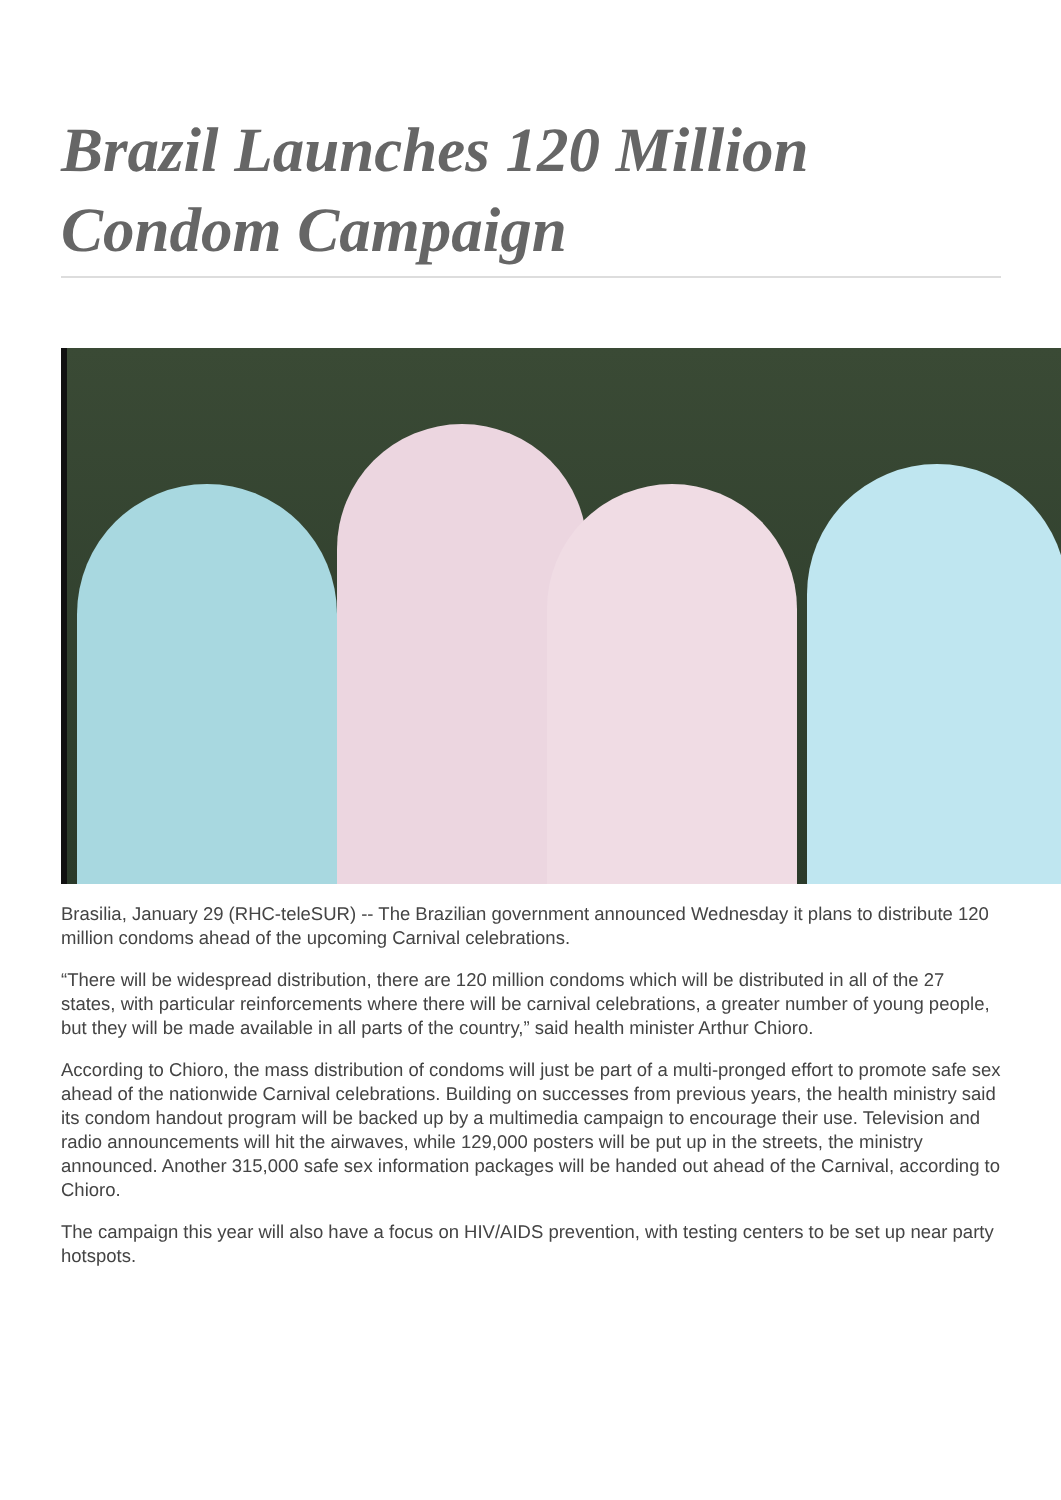Brazil Launches 120 Million Condom Campaign
Brasilia, January 29 (RHC-teleSUR) -- The Brazilian government announced Wednesday it plans to distribute 120 million condoms ahead of the upcoming Carnival celebrations.
“There will be widespread distribution, there are 120 million condoms which will be distributed in all of the 27 states, with particular reinforcements where there will be carnival celebrations, a greater number of young people, but they will be made available in all parts of the country,” said health minister Arthur Chioro.
According to Chioro, the mass distribution of condoms will just be part of a multi-pronged effort to promote safe sex ahead of the nationwide Carnival celebrations. Building on successes from previous years, the health ministry said its condom handout program will be backed up by a multimedia campaign to encourage their use. Television and radio announcements will hit the airwaves, while 129,000 posters will be put up in the streets, the ministry announced. Another 315,000 safe sex information packages will be handed out ahead of the Carnival, according to Chioro.
The campaign this year will also have a focus on HIV/AIDS prevention, with testing centers to be set up near party hotspots.